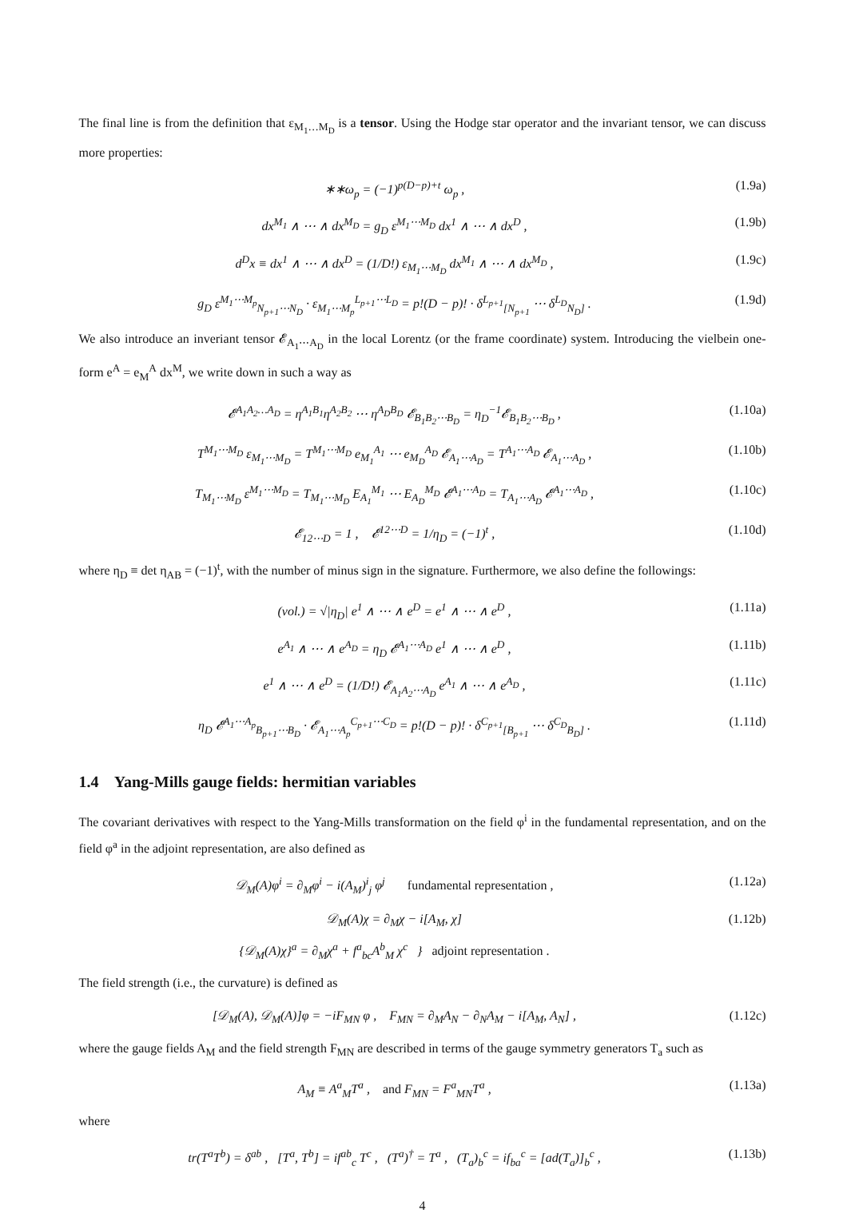The final line is from the definition that ε<sub>M<sub>1</sub>…M<sub>D</sub></sub> is a tensor. Using the Hodge star operator and the invariant tensor, we can discuss more properties:
∗∗ω<sub>p</sub> = (−1)<sup>p(D−p)+t</sup> ω<sub>p</sub> , (1.9a)
dx<sup>M<sub>1</sub></sup> ∧ ⋯ ∧ dx<sup>M<sub>D</sub></sup> = g<sub>D</sub> ε<sup>M<sub>1</sub>⋯M<sub>D</sub></sup> dx<sup>1</sup> ∧ ⋯ ∧ dx<sup>D</sup> , (1.9b)
d<sup>D</sup>x ≡ dx<sup>1</sup> ∧ ⋯ ∧ dx<sup>D</sup> = (1/D!) ε<sub>M<sub>1</sub>⋯M<sub>D</sub></sub> dx<sup>M<sub>1</sub></sup> ∧ ⋯ ∧ dx<sup>M<sub>D</sub></sup> , (1.9c)
g<sub>D</sub> ε<sup>M<sub>1</sub>⋯M<sub>p</sub></sup><sub>N<sub>p+1</sub>⋯N<sub>D</sub></sub> · ε<sub>M<sub>1</sub>⋯M<sub>p</sub></sub><sup>L<sub>p+1</sub>⋯L<sub>D</sub></sup> = p!(D − p)! · δ<sup>L<sub>p+1</sub></sup><sub>[N<sub>p+1</sub></sub> ⋯ δ<sup>L<sub>D</sub></sup><sub>N<sub>D</sub>]</sub> . (1.9d)
We also introduce an inveriant tensor 𝓔<sub>A<sub>1</sub>⋯A<sub>D</sub></sub> in the local Lorentz (or the frame coordinate) system. Introducing the vielbein one-form e<sup>A</sup> = e<sub>M</sub><sup>A</sup> dx<sup>M</sup>, we write down in such a way as
𝓔<sup>A<sub>1</sub>A<sub>2</sub>…A<sub>D</sub></sup> = η<sup>A<sub>1</sub>B<sub>1</sub></sup>η<sup>A<sub>2</sub>B<sub>2</sub></sup> ⋯ η<sup>A<sub>D</sub>B<sub>D</sub></sup> 𝓔<sub>B<sub>1</sub>B<sub>2</sub>⋯B<sub>D</sub></sub> = η<sub>D</sub><sup>−1</sup>𝓔<sub>B<sub>1</sub>B<sub>2</sub>⋯B<sub>D</sub></sub> , (1.10a)
T<sup>M<sub>1</sub>⋯M<sub>D</sub></sup> ε<sub>M<sub>1</sub>⋯M<sub>D</sub></sub> = T<sup>M<sub>1</sub>⋯M<sub>D</sub></sup> e<sub>M<sub>1</sub></sub><sup>A<sub>1</sub></sup> ⋯ e<sub>M<sub>D</sub></sub><sup>A<sub>D</sub></sup> 𝓔<sub>A<sub>1</sub>⋯A<sub>D</sub></sub> = T<sup>A<sub>1</sub>⋯A<sub>D</sub></sup> 𝓔<sub>A<sub>1</sub>⋯A<sub>D</sub></sub> , (1.10b)
T<sub>M<sub>1</sub>⋯M<sub>D</sub></sub> ε<sup>M<sub>1</sub>⋯M<sub>D</sub></sup> = T<sub>M<sub>1</sub>⋯M<sub>D</sub></sub> E<sub>A<sub>1</sub></sub><sup>M<sub>1</sub></sup> ⋯ E<sub>A<sub>D</sub></sub><sup>M<sub>D</sub></sup> 𝓔<sup>A<sub>1</sub>⋯A<sub>D</sub></sup> = T<sub>A<sub>1</sub>⋯A<sub>D</sub></sub> 𝓔<sup>A<sub>1</sub>⋯A<sub>D</sub></sup> , (1.10c)
𝓔<sub>12⋯D</sub> = 1 , 𝓔<sup>12⋯D</sup> = 1/η<sub>D</sub> = (−1)<sup>t</sup> , (1.10d)
where η<sub>D</sub> ≡ det η<sub>AB</sub> = (−1)<sup>t</sup>, with the number of minus sign in the signature. Furthermore, we also define the followings:
(vol.) = √|η<sub>D</sub>| e<sup>1</sup> ∧ ⋯ ∧ e<sup>D</sup> = e<sup>1</sup> ∧ ⋯ ∧ e<sup>D</sup> , (1.11a)
e<sup>A<sub>1</sub></sup> ∧ ⋯ ∧ e<sup>A<sub>D</sub></sup> = η<sub>D</sub> 𝓔<sup>A<sub>1</sub>⋯A<sub>D</sub></sup> e<sup>1</sup> ∧ ⋯ ∧ e<sup>D</sup> , (1.11b)
e<sup>1</sup> ∧ ⋯ ∧ e<sup>D</sup> = (1/D!) 𝓔<sub>A<sub>1</sub>A<sub>2</sub>⋯A<sub>D</sub></sub> e<sup>A<sub>1</sub></sup> ∧ ⋯ ∧ e<sup>A<sub>D</sub></sup> , (1.11c)
η<sub>D</sub> 𝓔<sup>A<sub>1</sub>⋯A<sub>p</sub></sup><sub>B<sub>p+1</sub>⋯B<sub>D</sub></sub> · 𝓔<sub>A<sub>1</sub>⋯A<sub>p</sub></sub><sup>C<sub>p+1</sub>⋯C<sub>D</sub></sup> = p!(D − p)! · δ<sup>C<sub>p+1</sub></sup><sub>[B<sub>p+1</sub></sub> ⋯ δ<sup>C<sub>D</sub></sup><sub>B<sub>D</sub>]</sub> . (1.11d)
1.4 Yang-Mills gauge fields: hermitian variables
The covariant derivatives with respect to the Yang-Mills transformation on the field φ<sup>i</sup> in the fundamental representation, and on the field φ<sup>a</sup> in the adjoint representation, are also defined as
𝒟<sub>M</sub>(A)φ<sup>i</sup> = ∂<sub>M</sub>φ<sup>i</sup> − i(A<sub>M</sub>)<sup>i</sup><sub>j</sub> φ<sup>j</sup> fundamental representation , (1.12a)
𝒟<sub>M</sub>(A)χ = ∂<sub>M</sub>χ − i[A<sub>M</sub>, χ]
{𝒟<sub>M</sub>(A)χ}<sup>a</sup> = ∂<sub>M</sub>χ<sup>a</sup> + f<sup>a</sup><sub>bc</sub>A<sup>b</sup><sub>M</sub> χ<sup>c</sup> } adjoint representation . (1.12b)
The field strength (i.e., the curvature) is defined as
[𝒟<sub>M</sub>(A), 𝒟<sub>M</sub>(A)]φ = −iF<sub>MN</sub> φ , F<sub>MN</sub> = ∂<sub>M</sub>A<sub>N</sub> − ∂<sub>N</sub>A<sub>M</sub> − i[A<sub>M</sub>, A<sub>N</sub>] , (1.12c)
where the gauge fields A<sub>M</sub> and the field strength F<sub>MN</sub> are described in terms of the gauge symmetry generators T<sub>a</sub> such as
A<sub>M</sub> ≡ A<sup>a</sup><sub>M</sub>T<sup>a</sup> , and F<sub>MN</sub> = F<sup>a</sup><sub>MN</sub>T<sup>a</sup> , (1.13a)
where
tr(T<sup>a</sup>T<sup>b</sup>) = δ<sup>ab</sup> , [T<sup>a</sup>, T<sup>b</sup>] = if<sup>ab</sup><sub>c</sub> T<sup>c</sup> , (T<sup>a</sup>)<sup>†</sup> = T<sup>a</sup> , (T<sub>a</sub>)<sub>b</sub><sup>c</sup> = if<sub>ba</sub><sup>c</sup> = [ad(T<sub>a</sub>)]<sub>b</sub><sup>c</sup> , (1.13b)
4